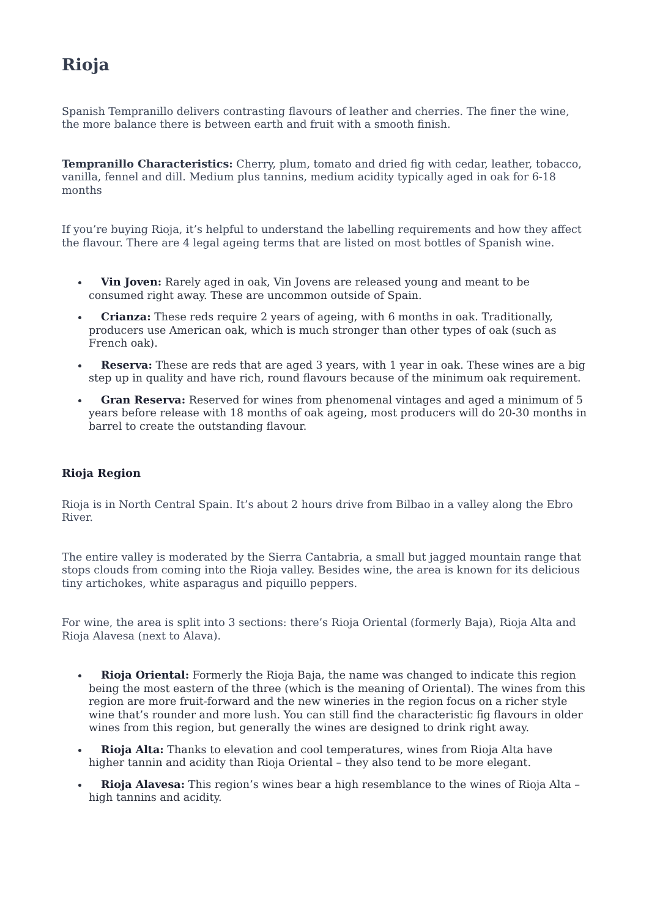Rioja
Spanish Tempranillo delivers contrasting flavours of leather and cherries. The finer the wine, the more balance there is between earth and fruit with a smooth finish.
Tempranillo Characteristics: Cherry, plum, tomato and dried fig with cedar, leather, tobacco, vanilla, fennel and dill. Medium plus tannins, medium acidity typically aged in oak for 6-18 months
If you’re buying Rioja, it’s helpful to understand the labelling requirements and how they affect the flavour. There are 4 legal ageing terms that are listed on most bottles of Spanish wine.
Vin Joven: Rarely aged in oak, Vin Jovens are released young and meant to be consumed right away. These are uncommon outside of Spain.
Crianza: These reds require 2 years of ageing, with 6 months in oak. Traditionally, producers use American oak, which is much stronger than other types of oak (such as French oak).
Reserva: These are reds that are aged 3 years, with 1 year in oak. These wines are a big step up in quality and have rich, round flavours because of the minimum oak requirement.
Gran Reserva: Reserved for wines from phenomenal vintages and aged a minimum of 5 years before release with 18 months of oak ageing, most producers will do 20-30 months in barrel to create the outstanding flavour.
Rioja Region
Rioja is in North Central Spain. It’s about 2 hours drive from Bilbao in a valley along the Ebro River.
The entire valley is moderated by the Sierra Cantabria, a small but jagged mountain range that stops clouds from coming into the Rioja valley. Besides wine, the area is known for its delicious tiny artichokes, white asparagus and piquillo peppers.
For wine, the area is split into 3 sections: there’s Rioja Oriental (formerly Baja), Rioja Alta and Rioja Alavesa (next to Alava).
Rioja Oriental: Formerly the Rioja Baja, the name was changed to indicate this region being the most eastern of the three (which is the meaning of Oriental). The wines from this region are more fruit-forward and the new wineries in the region focus on a richer style wine that’s rounder and more lush. You can still find the characteristic fig flavours in older wines from this region, but generally the wines are designed to drink right away.
Rioja Alta: Thanks to elevation and cool temperatures, wines from Rioja Alta have higher tannin and acidity than Rioja Oriental – they also tend to be more elegant.
Rioja Alavesa: This region’s wines bear a high resemblance to the wines of Rioja Alta – high tannins and acidity.